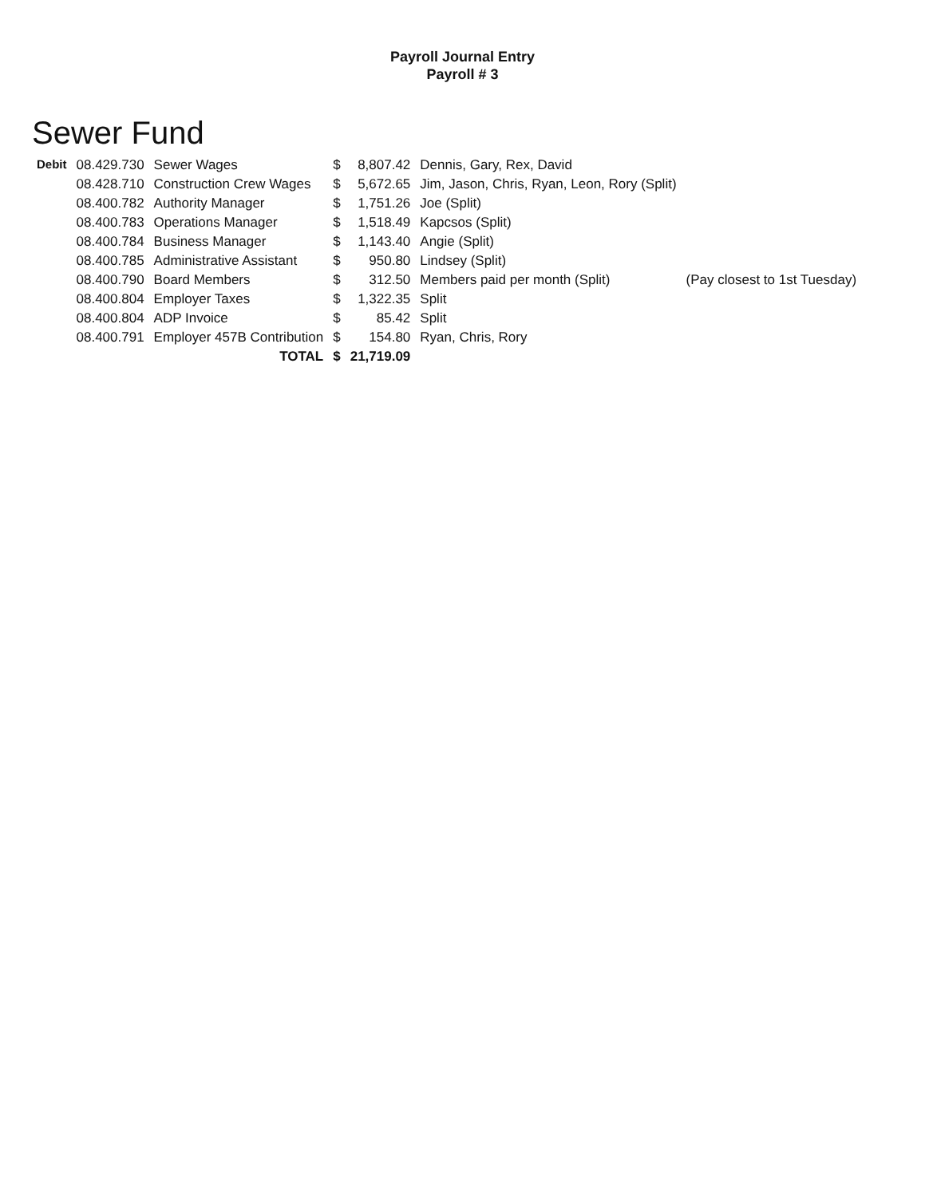Payroll Journal Entry
Payroll # 3
Sewer Fund
| Debit | 08.429.730 | Sewer Wages | $ | 8,807.42 | Dennis, Gary, Rex, David | |
| | 08.428.710 | Construction Crew Wages | $ | 5,672.65 | Jim, Jason, Chris, Ryan, Leon, Rory (Split) | |
| | 08.400.782 | Authority Manager | $ | 1,751.26 | Joe (Split) | |
| | 08.400.783 | Operations Manager | $ | 1,518.49 | Kapcsos (Split) | |
| | 08.400.784 | Business Manager | $ | 1,143.40 | Angie (Split) | |
| | 08.400.785 | Administrative Assistant | $ | 950.80 | Lindsey (Split) | |
| | 08.400.790 | Board Members | $ | 312.50 | Members paid per month (Split) | (Pay closest to 1st Tuesday) |
| | 08.400.804 | Employer Taxes | $ | 1,322.35 | Split | |
| | 08.400.804 | ADP Invoice | $ | 85.42 | Split | |
| | 08.400.791 | Employer 457B Contribution | $ | 154.80 | Ryan, Chris, Rory | |
| | | TOTAL | $ | 21,719.09 | | |